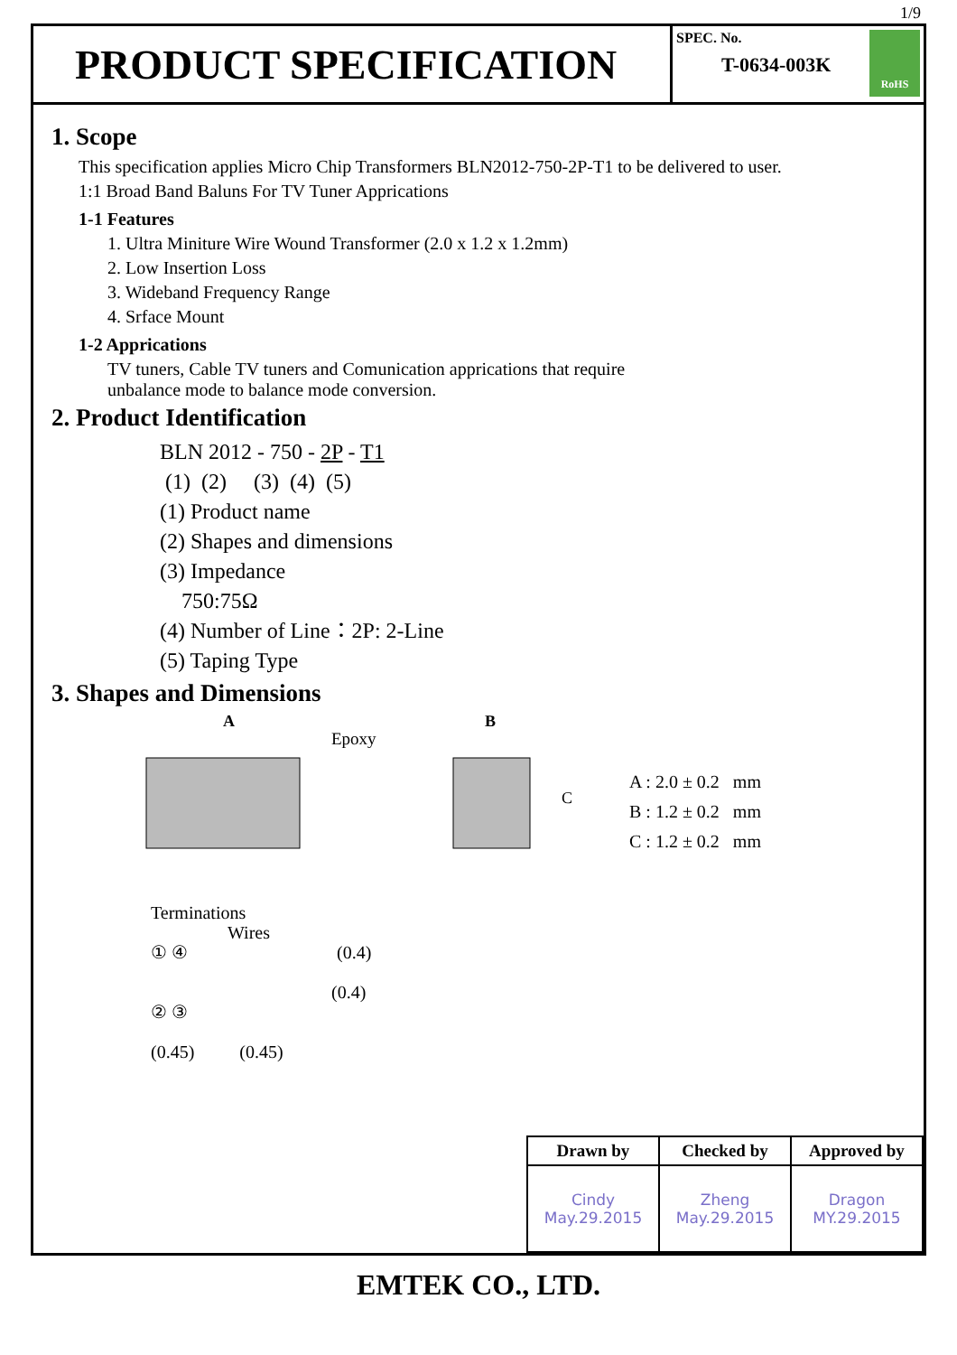1/9
PRODUCT SPECIFICATION
SPEC. No.
T-0634-003K
RoHS
1. Scope
This specification applies Micro Chip Transformers BLN2012-750-2P-T1 to be delivered to user.
1:1 Broad Band Baluns For TV Tuner Apprications
1-1 Features
1. Ultra Miniture Wire Wound Transformer (2.0 x 1.2 x 1.2mm)
2. Low Insertion Loss
3. Wideband Frequency Range
4. Srface Mount
1-2 Apprications
TV tuners, Cable TV tuners and Comunication apprications that require
unbalance mode to balance mode conversion.
2. Product Identification
BLN 2012 - 750 - 2P - T1
(1) (2) (3) (4) (5)
(1) Product name
(2) Shapes and dimensions
(3) Impedance
750:75Ω
(4) Number of Line：2P: 2-Line
(5) Taping Type
3. Shapes and Dimensions
A
Epoxy
B
C
A : 2.0 ± 0.2 mm
B : 1.2 ± 0.2 mm
C : 1.2 ± 0.2 mm
Terminations
Wires
① ④ (0.4)
(0.4)
② ③
(0.45) (0.45)
| Drawn by | Checked by | Approved by |
| --- | --- | --- |
| Cindy May.29.2015 | Zheng May.29.2015 | Dragon MY.29.2015 |
EMTEK CO., LTD.